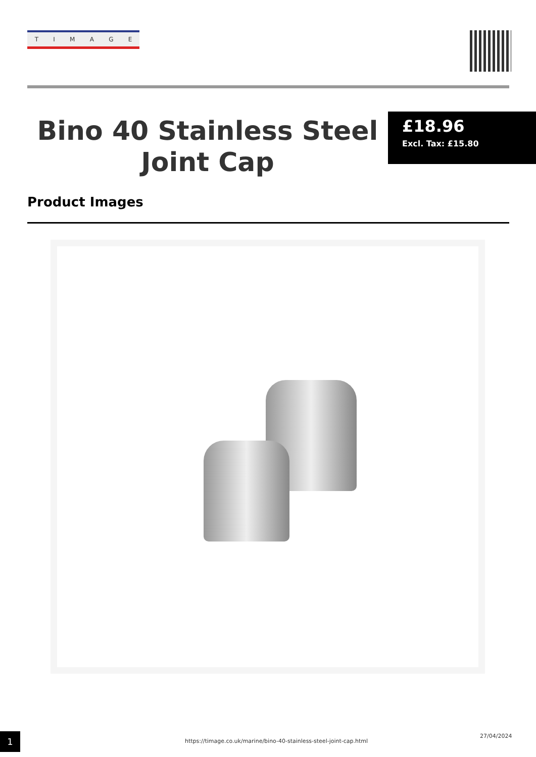TIMAGE
Bino 40 Stainless Steel Joint Cap
£18.96
Excl. Tax: £15.80
Product Images
1 https://timage.co.uk/marine/bino-40-stainless-steel-joint-cap.html
27/04/2024